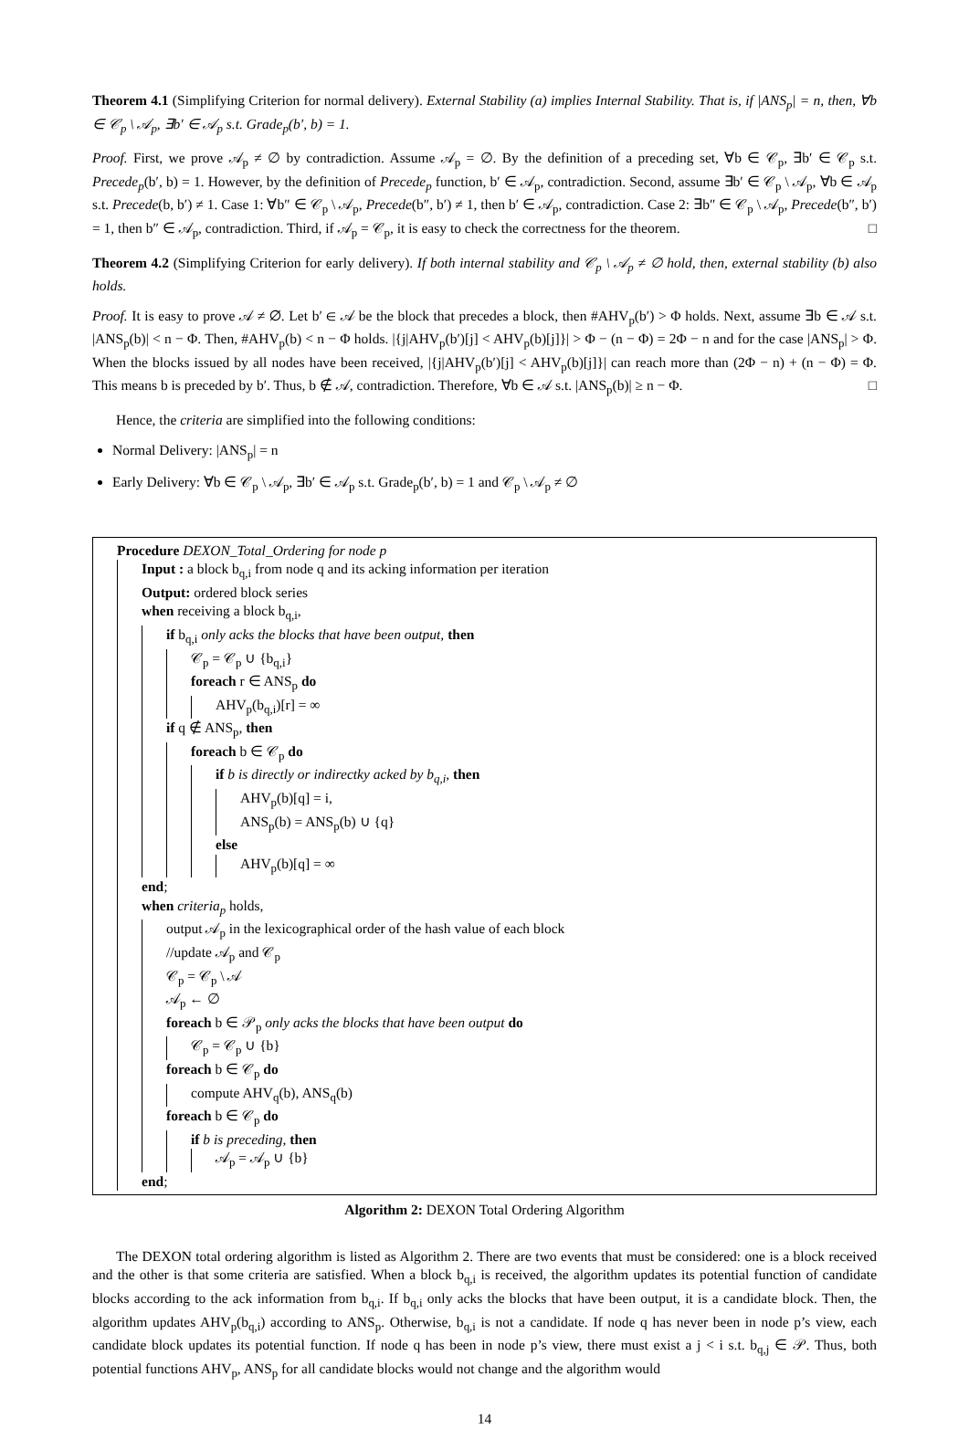Theorem 4.1 (Simplifying Criterion for normal delivery). External Stability (a) implies Internal Stability. That is, if |ANS<sub>p</sub>| = n, then, ∀b ∈ 𝒞<sub>p</sub> \ 𝒜<sub>p</sub>, ∃b′ ∈ 𝒜<sub>p</sub> s.t. Grade<sub>p</sub>(b′, b) = 1.
Proof. First, we prove 𝒜<sub>p</sub> ≠ ∅ by contradiction. Assume 𝒜<sub>p</sub> = ∅. By the definition of a preceding set, ∀b ∈ 𝒞<sub>p</sub>, ∃b′ ∈ 𝒞<sub>p</sub> s.t. Precede<sub>p</sub>(b′, b) = 1. However, by the definition of Precede<sub>p</sub> function, b′ ∈ 𝒜<sub>p</sub>, contradiction. Second, assume ∃b′ ∈ 𝒞<sub>p</sub> \ 𝒜<sub>p</sub>, ∀b ∈ 𝒜<sub>p</sub> s.t. Precede(b, b′) ≠ 1. Case 1: ∀b″ ∈ 𝒞<sub>p</sub> \ 𝒜<sub>p</sub>, Precede(b″, b′) ≠ 1, then b′ ∈ 𝒜<sub>p</sub>, contradiction. Case 2: ∃b″ ∈ 𝒞<sub>p</sub> \ 𝒜<sub>p</sub>, Precede(b″, b′) = 1, then b″ ∈ 𝒜<sub>p</sub>, contradiction. Third, if 𝒜<sub>p</sub> = 𝒞<sub>p</sub>, it is easy to check the correctness for the theorem. □
Theorem 4.2 (Simplifying Criterion for early delivery). If both internal stability and 𝒞<sub>p</sub> \ 𝒜<sub>p</sub> ≠ ∅ hold, then, external stability (b) also holds.
Proof. It is easy to prove 𝒜 ≠ ∅. Let b′ ∈ 𝒜 be the block that precedes a block, then #AHV<sub>p</sub>(b′) > Φ holds. Next, assume ∃b ∈ 𝒜 s.t. |ANS<sub>p</sub>(b)| < n − Φ. Then, #AHV<sub>p</sub>(b) < n − Φ holds. |{j|AHV<sub>p</sub>(b′)[j] < AHV<sub>p</sub>(b)[j]}| > Φ − (n − Φ) = 2Φ − n and for the case |ANS<sub>p</sub>| > Φ. When the blocks issued by all nodes have been received, |{j|AHV<sub>p</sub>(b′)[j] < AHV<sub>p</sub>(b)[j]}| can reach more than (2Φ − n) + (n − Φ) = Φ. This means b is preceded by b′. Thus, b ∉ 𝒜, contradiction. Therefore, ∀b ∈ 𝒜 s.t. |ANS<sub>p</sub>(b)| ≥ n − Φ. □
Hence, the criteria are simplified into the following conditions:
Normal Delivery: |ANS<sub>p</sub>| = n
Early Delivery: ∀b ∈ 𝒞<sub>p</sub> \ 𝒜<sub>p</sub>, ∃b′ ∈ 𝒜<sub>p</sub> s.t. Grade<sub>p</sub>(b′, b) = 1 and 𝒞<sub>p</sub> \ 𝒜<sub>p</sub> ≠ ∅
Procedure DEXON_Total_Ordering for node p
Input : a block b<sub>q,i</sub> from node q and its acking information per iteration
Output: ordered block series
when receiving a block b<sub>q,i</sub>,
if b<sub>q,i</sub> only acks the blocks that have been output, then
𝒞<sub>p</sub> = 𝒞<sub>p</sub> ∪ {b<sub>q,i</sub>}
foreach r ∈ ANS<sub>p</sub> do
AHV<sub>p</sub>(b<sub>q,i</sub>)[r] = ∞
if q ∉ ANS<sub>p</sub>, then
foreach b ∈ 𝒞<sub>p</sub> do
if b is directly or indirectky acked by b<sub>q,i</sub>, then
AHV<sub>p</sub>(b)[q] = i,
ANS<sub>p</sub>(b) = ANS<sub>p</sub>(b) ∪ {q}
else
AHV<sub>p</sub>(b)[q] = ∞
end;
when criteria<sub>p</sub> holds,
output 𝒜<sub>p</sub> in the lexicographical order of the hash value of each block
//update 𝒜<sub>p</sub> and 𝒞<sub>p</sub>
𝒞<sub>p</sub> = 𝒞<sub>p</sub> \ 𝒜
𝒜<sub>p</sub> ← ∅
foreach b ∈ 𝒫<sub>p</sub> only acks the blocks that have been output do
𝒞<sub>p</sub> = 𝒞<sub>p</sub> ∪ {b}
foreach b ∈ 𝒞<sub>p</sub> do
compute AHV<sub>q</sub>(b), ANS<sub>q</sub>(b)
foreach b ∈ 𝒞<sub>p</sub> do
if b is preceding, then
𝒜<sub>p</sub> = 𝒜<sub>p</sub> ∪ {b}
end;
Algorithm 2: DEXON Total Ordering Algorithm
The DEXON total ordering algorithm is listed as Algorithm 2. There are two events that must be considered: one is a block received and the other is that some criteria are satisfied. When a block b<sub>q,i</sub> is received, the algorithm updates its potential function of candidate blocks according to the ack information from b<sub>q,i</sub>. If b<sub>q,i</sub> only acks the blocks that have been output, it is a candidate block. Then, the algorithm updates AHV<sub>p</sub>(b<sub>q,i</sub>) according to ANS<sub>p</sub>. Otherwise, b<sub>q,i</sub> is not a candidate. If node q has never been in node p’s view, each candidate block updates its potential function. If node q has been in node p’s view, there must exist a j < i s.t. b<sub>q,j</sub> ∈ 𝒫. Thus, both potential functions AHV<sub>p</sub>, ANS<sub>p</sub> for all candidate blocks would not change and the algorithm would
14